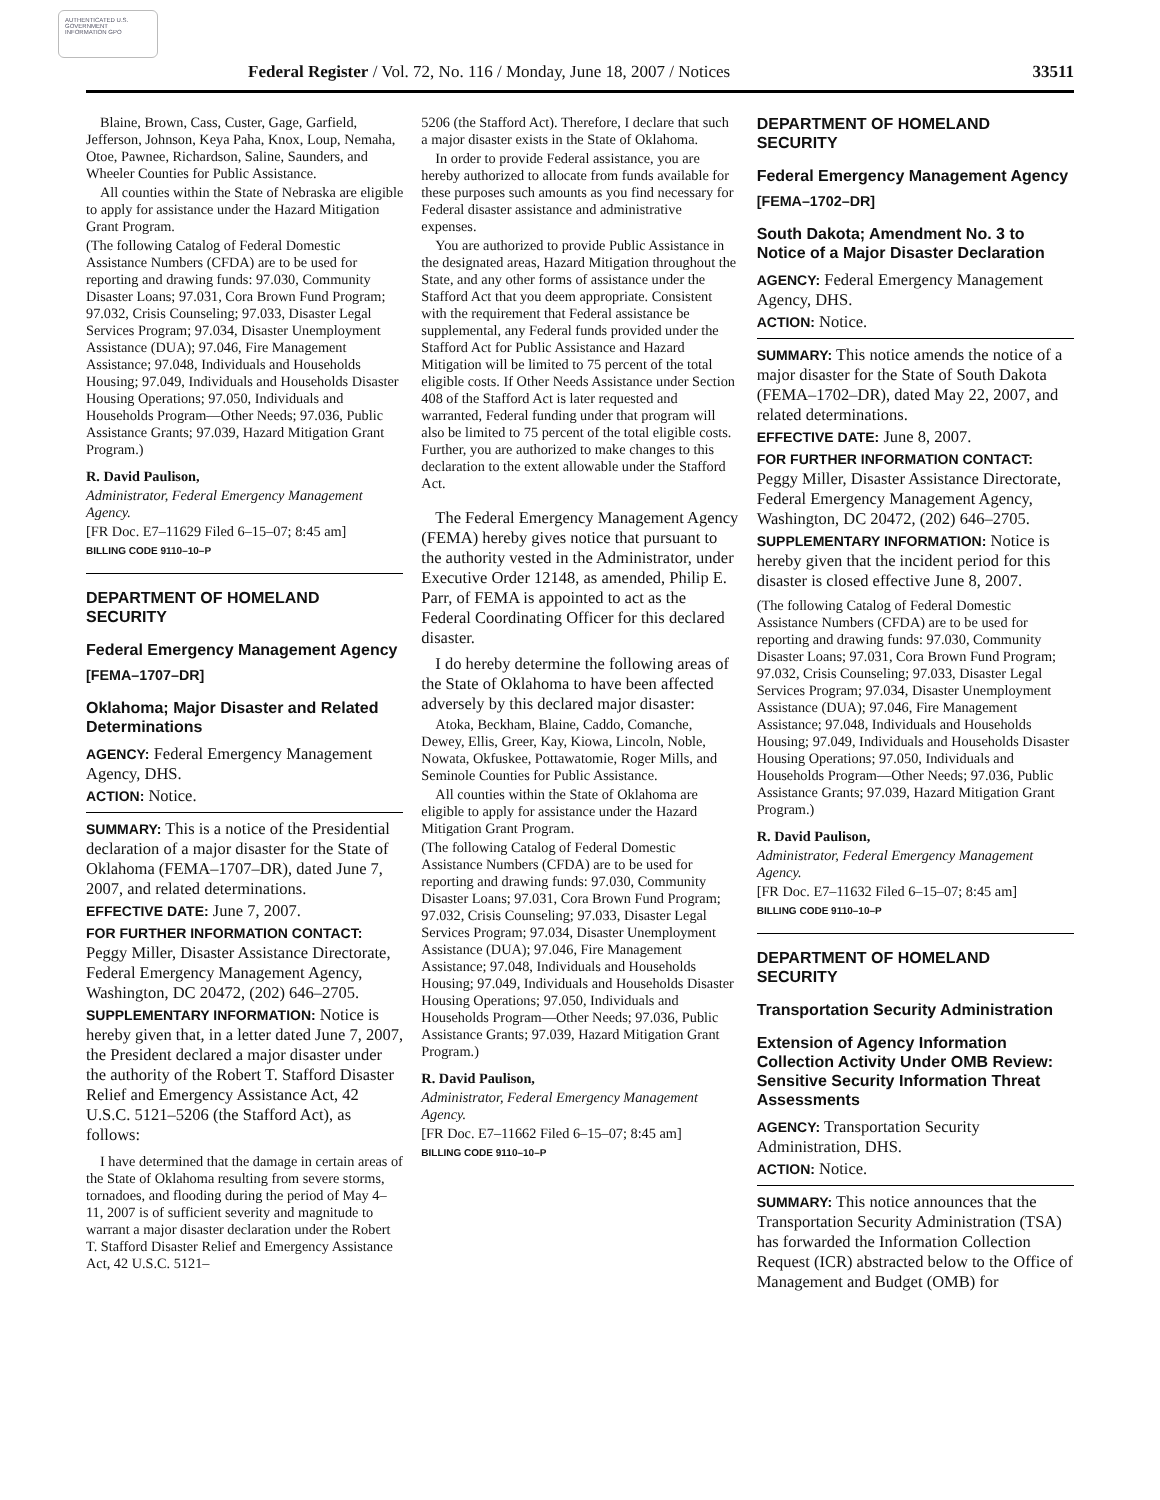AUTHENTICATED U.S. GOVERNMENT INFORMATION GPO
Federal Register / Vol. 72, No. 116 / Monday, June 18, 2007 / Notices 33511
Blaine, Brown, Cass, Custer, Gage, Garfield, Jefferson, Johnson, Keya Paha, Knox, Loup, Nemaha, Otoe, Pawnee, Richardson, Saline, Saunders, and Wheeler Counties for Public Assistance.
All counties within the State of Nebraska are eligible to apply for assistance under the Hazard Mitigation Grant Program.
(The following Catalog of Federal Domestic Assistance Numbers (CFDA) are to be used for reporting and drawing funds: 97.030, Community Disaster Loans; 97.031, Cora Brown Fund Program; 97.032, Crisis Counseling; 97.033, Disaster Legal Services Program; 97.034, Disaster Unemployment Assistance (DUA); 97.046, Fire Management Assistance; 97.048, Individuals and Households Housing; 97.049, Individuals and Households Disaster Housing Operations; 97.050, Individuals and Households Program—Other Needs; 97.036, Public Assistance Grants; 97.039, Hazard Mitigation Grant Program.)
R. David Paulison,
Administrator, Federal Emergency Management Agency.
[FR Doc. E7–11629 Filed 6–15–07; 8:45 am]
BILLING CODE 9110–10–P
DEPARTMENT OF HOMELAND SECURITY
Federal Emergency Management Agency
[FEMA–1707–DR]
Oklahoma; Major Disaster and Related Determinations
AGENCY: Federal Emergency Management Agency, DHS.
ACTION: Notice.
SUMMARY: This is a notice of the Presidential declaration of a major disaster for the State of Oklahoma (FEMA–1707–DR), dated June 7, 2007, and related determinations.
EFFECTIVE DATE: June 7, 2007.
FOR FURTHER INFORMATION CONTACT: Peggy Miller, Disaster Assistance Directorate, Federal Emergency Management Agency, Washington, DC 20472, (202) 646–2705.
SUPPLEMENTARY INFORMATION: Notice is hereby given that, in a letter dated June 7, 2007, the President declared a major disaster under the authority of the Robert T. Stafford Disaster Relief and Emergency Assistance Act, 42 U.S.C. 5121–5206 (the Stafford Act), as follows:
I have determined that the damage in certain areas of the State of Oklahoma resulting from severe storms, tornadoes, and flooding during the period of May 4–11, 2007 is of sufficient severity and magnitude to warrant a major disaster declaration under the Robert T. Stafford Disaster Relief and Emergency Assistance Act, 42 U.S.C. 5121–
5206 (the Stafford Act). Therefore, I declare that such a major disaster exists in the State of Oklahoma.
In order to provide Federal assistance, you are hereby authorized to allocate from funds available for these purposes such amounts as you find necessary for Federal disaster assistance and administrative expenses.
You are authorized to provide Public Assistance in the designated areas, Hazard Mitigation throughout the State, and any other forms of assistance under the Stafford Act that you deem appropriate. Consistent with the requirement that Federal assistance be supplemental, any Federal funds provided under the Stafford Act for Public Assistance and Hazard Mitigation will be limited to 75 percent of the total eligible costs. If Other Needs Assistance under Section 408 of the Stafford Act is later requested and warranted, Federal funding under that program will also be limited to 75 percent of the total eligible costs. Further, you are authorized to make changes to this declaration to the extent allowable under the Stafford Act.
The Federal Emergency Management Agency (FEMA) hereby gives notice that pursuant to the authority vested in the Administrator, under Executive Order 12148, as amended, Philip E. Parr, of FEMA is appointed to act as the Federal Coordinating Officer for this declared disaster.
I do hereby determine the following areas of the State of Oklahoma to have been affected adversely by this declared major disaster:
Atoka, Beckham, Blaine, Caddo, Comanche, Dewey, Ellis, Greer, Kay, Kiowa, Lincoln, Noble, Nowata, Okfuskee, Pottawatomie, Roger Mills, and Seminole Counties for Public Assistance.
All counties within the State of Oklahoma are eligible to apply for assistance under the Hazard Mitigation Grant Program.
(The following Catalog of Federal Domestic Assistance Numbers (CFDA) are to be used for reporting and drawing funds: 97.030, Community Disaster Loans; 97.031, Cora Brown Fund Program; 97.032, Crisis Counseling; 97.033, Disaster Legal Services Program; 97.034, Disaster Unemployment Assistance (DUA); 97.046, Fire Management Assistance; 97.048, Individuals and Households Housing; 97.049, Individuals and Households Disaster Housing Operations; 97.050, Individuals and Households Program—Other Needs; 97.036, Public Assistance Grants; 97.039, Hazard Mitigation Grant Program.)
R. David Paulison,
Administrator, Federal Emergency Management Agency.
[FR Doc. E7–11662 Filed 6–15–07; 8:45 am]
BILLING CODE 9110–10–P
DEPARTMENT OF HOMELAND SECURITY
Federal Emergency Management Agency
[FEMA–1702–DR]
South Dakota; Amendment No. 3 to Notice of a Major Disaster Declaration
AGENCY: Federal Emergency Management Agency, DHS.
ACTION: Notice.
SUMMARY: This notice amends the notice of a major disaster for the State of South Dakota (FEMA–1702–DR), dated May 22, 2007, and related determinations.
EFFECTIVE DATE: June 8, 2007.
FOR FURTHER INFORMATION CONTACT: Peggy Miller, Disaster Assistance Directorate, Federal Emergency Management Agency, Washington, DC 20472, (202) 646–2705.
SUPPLEMENTARY INFORMATION: Notice is hereby given that the incident period for this disaster is closed effective June 8, 2007.
(The following Catalog of Federal Domestic Assistance Numbers (CFDA) are to be used for reporting and drawing funds: 97.030, Community Disaster Loans; 97.031, Cora Brown Fund Program; 97.032, Crisis Counseling; 97.033, Disaster Legal Services Program; 97.034, Disaster Unemployment Assistance (DUA); 97.046, Fire Management Assistance; 97.048, Individuals and Households Housing; 97.049, Individuals and Households Disaster Housing Operations; 97.050, Individuals and Households Program—Other Needs; 97.036, Public Assistance Grants; 97.039, Hazard Mitigation Grant Program.)
R. David Paulison,
Administrator, Federal Emergency Management Agency.
[FR Doc. E7–11632 Filed 6–15–07; 8:45 am]
BILLING CODE 9110–10–P
DEPARTMENT OF HOMELAND SECURITY
Transportation Security Administration
Extension of Agency Information Collection Activity Under OMB Review: Sensitive Security Information Threat Assessments
AGENCY: Transportation Security Administration, DHS.
ACTION: Notice.
SUMMARY: This notice announces that the Transportation Security Administration (TSA) has forwarded the Information Collection Request (ICR) abstracted below to the Office of Management and Budget (OMB) for